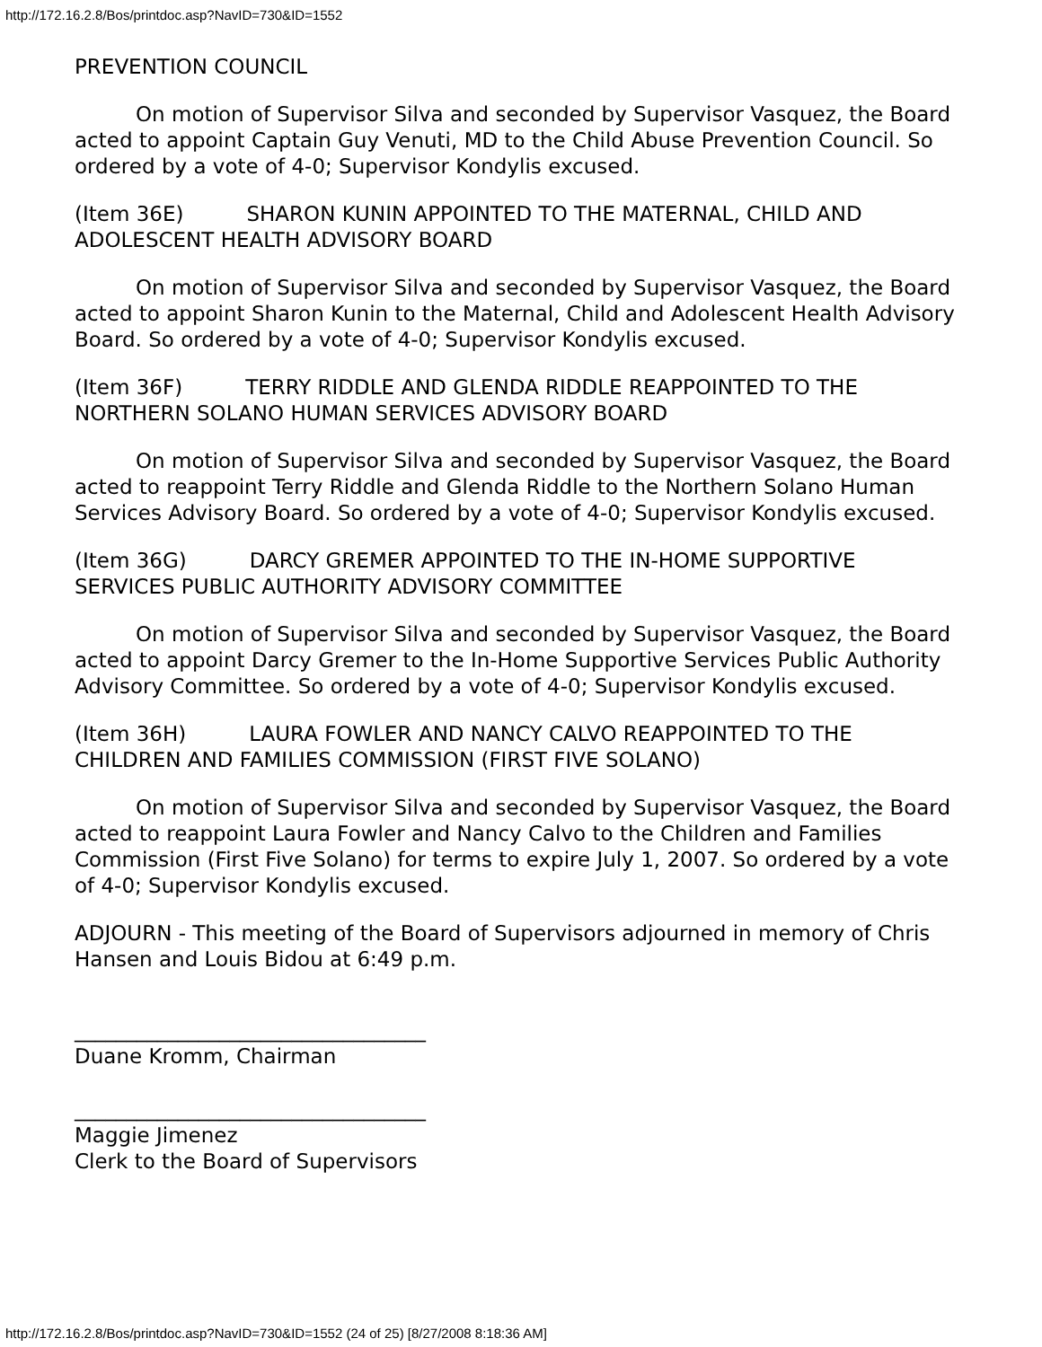http://172.16.2.8/Bos/printdoc.asp?NavID=730&ID=1552
PREVENTION COUNCIL
On motion of Supervisor Silva and seconded by Supervisor Vasquez, the Board acted to appoint Captain Guy Venuti, MD to the Child Abuse Prevention Council. So ordered by a vote of 4-0; Supervisor Kondylis excused.
(Item 36E) SHARON KUNIN APPOINTED TO THE MATERNAL, CHILD AND ADOLESCENT HEALTH ADVISORY BOARD
On motion of Supervisor Silva and seconded by Supervisor Vasquez, the Board acted to appoint Sharon Kunin to the Maternal, Child and Adolescent Health Advisory Board. So ordered by a vote of 4-0; Supervisor Kondylis excused.
(Item 36F) TERRY RIDDLE AND GLENDA RIDDLE REAPPOINTED TO THE NORTHERN SOLANO HUMAN SERVICES ADVISORY BOARD
On motion of Supervisor Silva and seconded by Supervisor Vasquez, the Board acted to reappoint Terry Riddle and Glenda Riddle to the Northern Solano Human Services Advisory Board. So ordered by a vote of 4-0; Supervisor Kondylis excused.
(Item 36G) DARCY GREMER APPOINTED TO THE IN-HOME SUPPORTIVE SERVICES PUBLIC AUTHORITY ADVISORY COMMITTEE
On motion of Supervisor Silva and seconded by Supervisor Vasquez, the Board acted to appoint Darcy Gremer to the In-Home Supportive Services Public Authority Advisory Committee. So ordered by a vote of 4-0; Supervisor Kondylis excused.
(Item 36H) LAURA FOWLER AND NANCY CALVO REAPPOINTED TO THE CHILDREN AND FAMILIES COMMISSION (FIRST FIVE SOLANO)
On motion of Supervisor Silva and seconded by Supervisor Vasquez, the Board acted to reappoint Laura Fowler and Nancy Calvo to the Children and Families Commission (First Five Solano) for terms to expire July 1, 2007. So ordered by a vote of 4-0; Supervisor Kondylis excused.
ADJOURN - This meeting of the Board of Supervisors adjourned in memory of Chris Hansen and Louis Bidou at 6:49 p.m.
__________________________________
Duane Kromm, Chairman
__________________________________
Maggie Jimenez
Clerk to the Board of Supervisors
http://172.16.2.8/Bos/printdoc.asp?NavID=730&ID=1552 (24 of 25) [8/27/2008 8:18:36 AM]